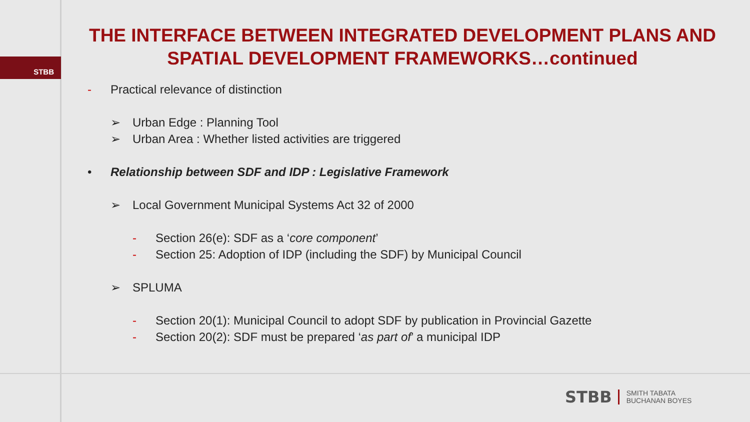STBB
THE INTERFACE BETWEEN INTEGRATED DEVELOPMENT PLANS AND SPATIAL DEVELOPMENT FRAMEWORKS…continued
- Practical relevance of distinction
➢ Urban Edge : Planning Tool
➢ Urban Area : Whether listed activities are triggered
• Relationship between SDF and IDP : Legislative Framework
➢ Local Government Municipal Systems Act 32 of 2000
- Section 26(e): SDF as a ‘core component’
- Section 25: Adoption of IDP (including the SDF) by Municipal Council
➢ SPLUMA
- Section 20(1): Municipal Council to adopt SDF by publication in Provincial Gazette
- Section 20(2): SDF must be prepared ‘as part of’ a municipal IDP
STBB SMITH TABATA
BUCHANAN BOYES